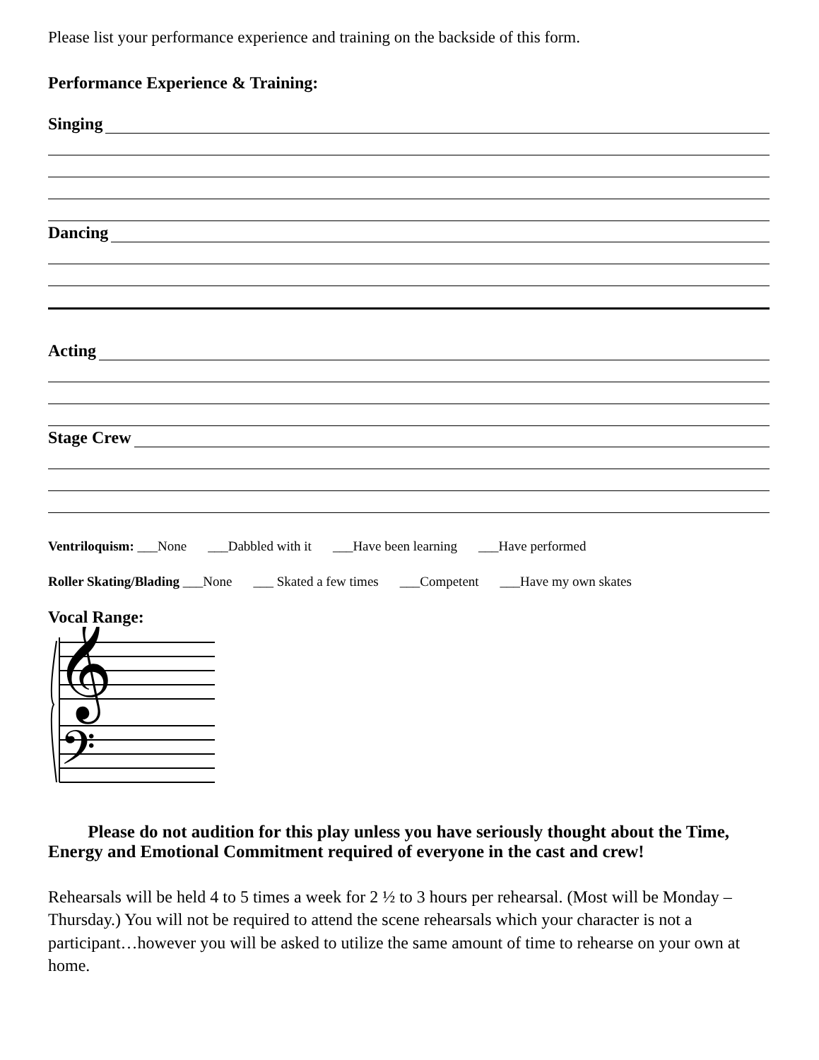Please list your performance experience and training on the backside of this form.
Performance Experience & Training:
Singing
Dancing
Acting
Stage Crew
Ventriloquism: ___None ___Dabbled with it ___Have been learning ___Have performed
Roller Skating/Blading ___None ___ Skated a few times ___Competent ___Have my own skates
Vocal Range:
𝄞
𝄢
Please do not audition for this play unless you have seriously thought about the Time, Energy and Emotional Commitment required of everyone in the cast and crew!
Rehearsals will be held 4 to 5 times a week for 2 ½ to 3 hours per rehearsal. (Most will be Monday – Thursday.) You will not be required to attend the scene rehearsals which your character is not a participant…however you will be asked to utilize the same amount of time to rehearse on your own at home.